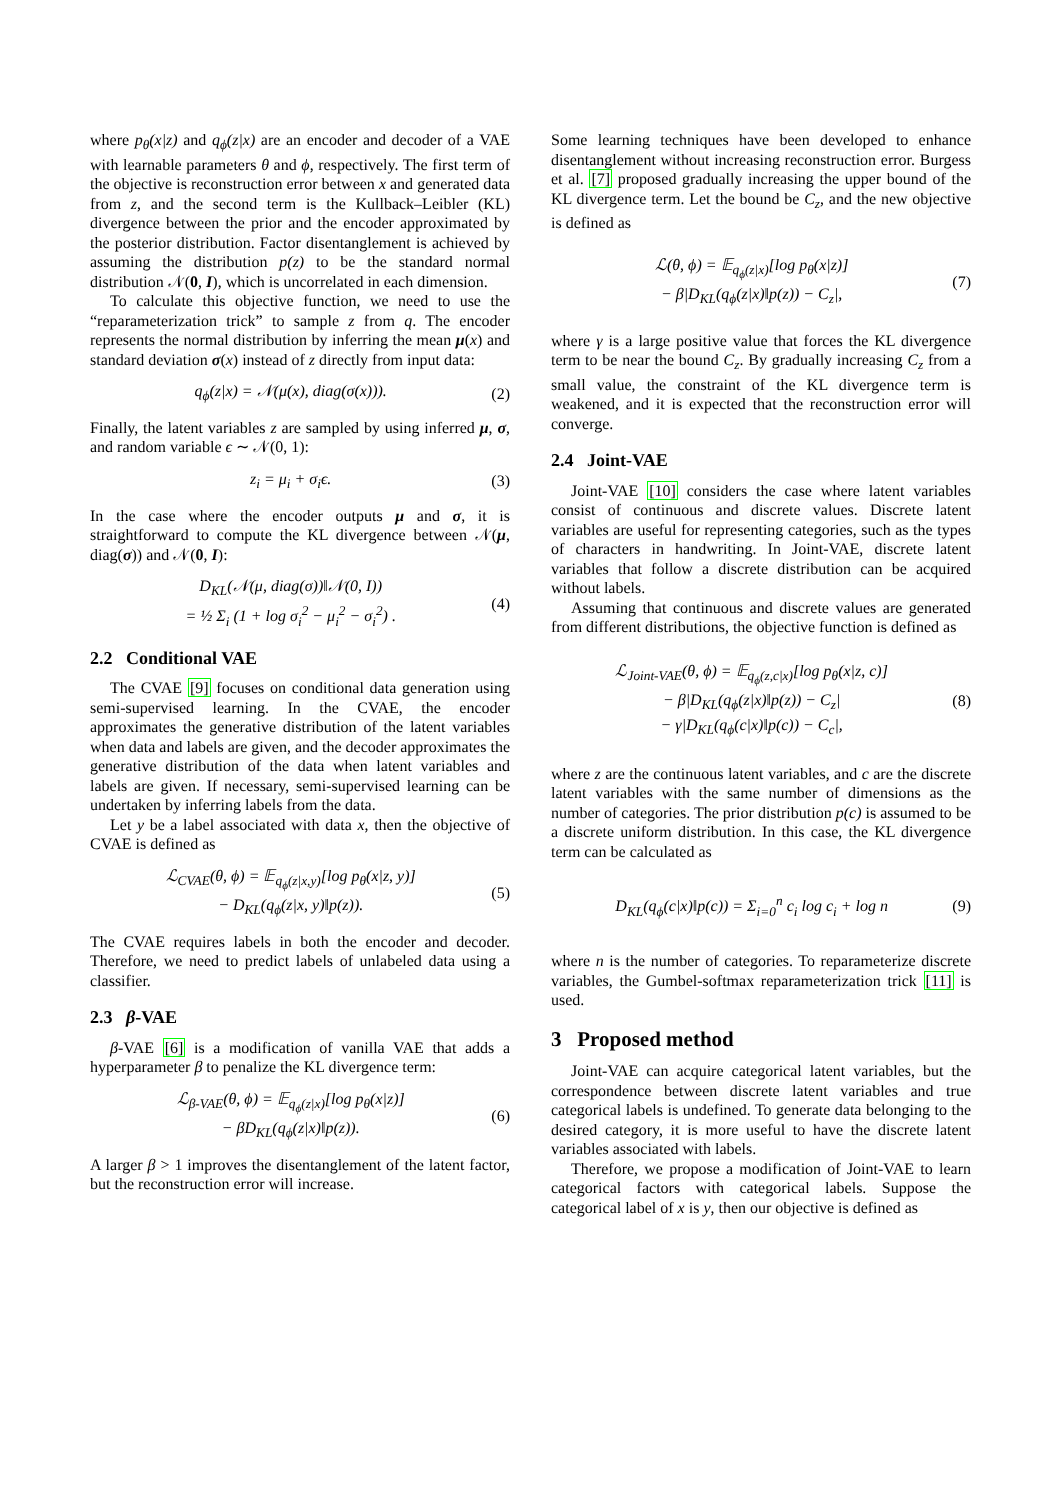where p<sub>θ</sub>(x|z) and q<sub>ϕ</sub>(z|x) are an encoder and decoder of a VAE with learnable parameters θ and ϕ, respectively. The first term of the objective is reconstruction error between x and generated data from z, and the second term is the Kullback–Leibler (KL) divergence between the prior and the encoder approximated by the posterior distribution. Factor disentanglement is achieved by assuming the distribution p(z) to be the standard normal distribution 𝒩(0, I), which is uncorrelated in each dimension.
To calculate this objective function, we need to use the “reparameterization trick” to sample z from q. The encoder represents the normal distribution by inferring the mean μ(x) and standard deviation σ(x) instead of z directly from input data:
q<sub>ϕ</sub>(z|x) = 𝒩(μ(x), diag(σ(x))). (2)
Finally, the latent variables z are sampled by using inferred μ, σ, and random variable ϵ ∼ 𝒩(0, 1):
z<sub>i</sub> = μ<sub>i</sub> + σ<sub>i</sub>ϵ. (3)
In the case where the encoder outputs μ and σ, it is straightforward to compute the KL divergence between 𝒩(μ, diag(σ)) and 𝒩(0, I):
D<sub>KL</sub>(𝒩(μ, diag(σ))‖𝒩(0, I))
= ½ Σ<sub>i</sub> (1 + log σ<sub>i</sub><sup>2</sup> − μ<sub>i</sub><sup>2</sup> − σ<sub>i</sub><sup>2</sup>) . (4)
2.2 Conditional VAE
The CVAE [9] focuses on conditional data generation using semi-supervised learning. In the CVAE, the encoder approximates the generative distribution of the latent variables when data and labels are given, and the decoder approximates the generative distribution of the data when latent variables and labels are given. If necessary, semi-supervised learning can be undertaken by inferring labels from the data.
Let y be a label associated with data x, then the objective of CVAE is defined as
ℒ<sub>CVAE</sub>(θ, ϕ) = 𝔼<sub>q<sub>ϕ</sub>(z|x,y)</sub>[log p<sub>θ</sub>(x|z, y)]
− D<sub>KL</sub>(q<sub>ϕ</sub>(z|x, y)‖p(z)). (5)
The CVAE requires labels in both the encoder and decoder. Therefore, we need to predict labels of unlabeled data using a classifier.
2.3 β-VAE
β-VAE [6] is a modification of vanilla VAE that adds a hyperparameter β to penalize the KL divergence term:
ℒ<sub>β-VAE</sub>(θ, ϕ) = 𝔼<sub>q<sub>ϕ</sub>(z|x)</sub>[log p<sub>θ</sub>(x|z)]
− βD<sub>KL</sub>(q<sub>ϕ</sub>(z|x)‖p(z)). (6)
A larger β > 1 improves the disentanglement of the latent factor, but the reconstruction error will increase.
Some learning techniques have been developed to enhance disentanglement without increasing reconstruction error. Burgess et al. [7] proposed gradually increasing the upper bound of the KL divergence term. Let the bound be C<sub>z</sub>, and the new objective is defined as
ℒ(θ, ϕ) = 𝔼<sub>q<sub>ϕ</sub>(z|x)</sub>[log p<sub>θ</sub>(x|z)]
− β|D<sub>KL</sub>(q<sub>ϕ</sub>(z|x)‖p(z)) − C<sub>z</sub>|, (7)
where γ is a large positive value that forces the KL divergence term to be near the bound C<sub>z</sub>. By gradually increasing C<sub>z</sub> from a small value, the constraint of the KL divergence term is weakened, and it is expected that the reconstruction error will converge.
2.4 Joint-VAE
Joint-VAE [10] considers the case where latent variables consist of continuous and discrete values. Discrete latent variables are useful for representing categories, such as the types of characters in handwriting. In Joint-VAE, discrete latent variables that follow a discrete distribution can be acquired without labels.
Assuming that continuous and discrete values are generated from different distributions, the objective function is defined as
ℒ<sub>Joint-VAE</sub>(θ, ϕ) = 𝔼<sub>q<sub>ϕ</sub>(z,c|x)</sub>[log p<sub>θ</sub>(x|z, c)]
− β|D<sub>KL</sub>(q<sub>ϕ</sub>(z|x)‖p(z)) − C<sub>z</sub>|
− γ|D<sub>KL</sub>(q<sub>ϕ</sub>(c|x)‖p(c)) − C<sub>c</sub>|, (8)
where z are the continuous latent variables, and c are the discrete latent variables with the same number of dimensions as the number of categories. The prior distribution p(c) is assumed to be a discrete uniform distribution. In this case, the KL divergence term can be calculated as
D<sub>KL</sub>(q<sub>ϕ</sub>(c|x)‖p(c)) = Σ<sub>i=0</sub><sup>n</sup> c<sub>i</sub> log c<sub>i</sub> + log n (9)
where n is the number of categories. To reparameterize discrete variables, the Gumbel-softmax reparameterization trick [11] is used.
3 Proposed method
Joint-VAE can acquire categorical latent variables, but the correspondence between discrete latent variables and true categorical labels is undefined. To generate data belonging to the desired category, it is more useful to have the discrete latent variables associated with labels.
Therefore, we propose a modification of Joint-VAE to learn categorical factors with categorical labels. Suppose the categorical label of x is y, then our objective is defined as